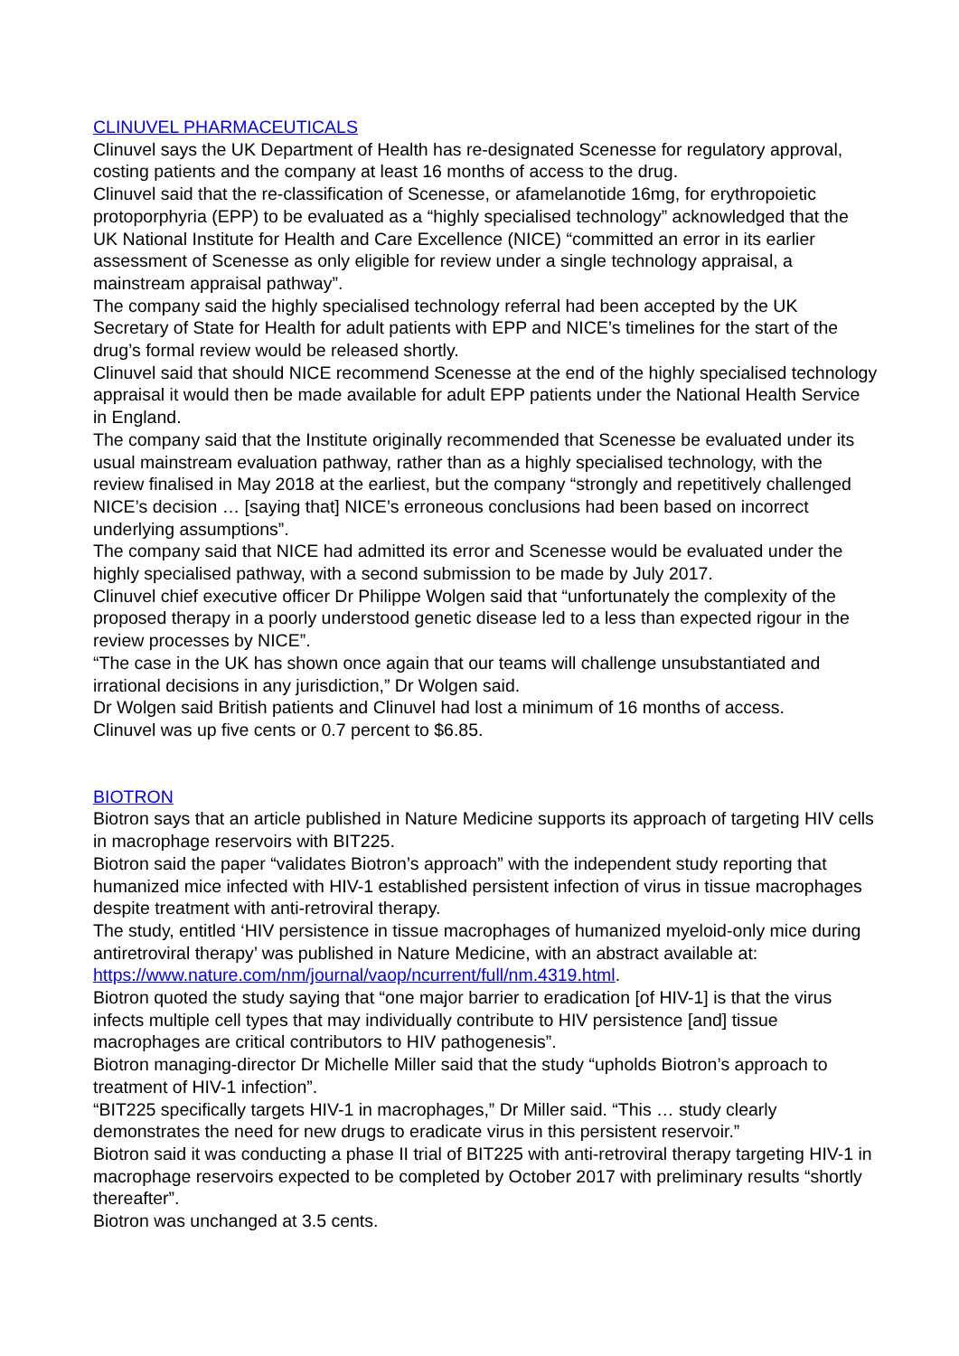CLINUVEL PHARMACEUTICALS
Clinuvel says the UK Department of Health has re-designated Scenesse for regulatory approval, costing patients and the company at least 16 months of access to the drug.
Clinuvel said that the re-classification of Scenesse, or afamelanotide 16mg, for erythropoietic protoporphyria (EPP) to be evaluated as a “highly specialised technology” acknowledged that the UK National Institute for Health and Care Excellence (NICE) “committed an error in its earlier assessment of Scenesse as only eligible for review under a single technology appraisal, a mainstream appraisal pathway”.
The company said the highly specialised technology referral had been accepted by the UK Secretary of State for Health for adult patients with EPP and NICE’s timelines for the start of the drug’s formal review would be released shortly.
Clinuvel said that should NICE recommend Scenesse at the end of the highly specialised technology appraisal it would then be made available for adult EPP patients under the National Health Service in England.
The company said that the Institute originally recommended that Scenesse be evaluated under its usual mainstream evaluation pathway, rather than as a highly specialised technology, with the review finalised in May 2018 at the earliest, but the company “strongly and repetitively challenged NICE’s decision … [saying that] NICE’s erroneous conclusions had been based on incorrect underlying assumptions”.
The company said that NICE had admitted its error and Scenesse would be evaluated under the highly specialised pathway, with a second submission to be made by July 2017.
Clinuvel chief executive officer Dr Philippe Wolgen said that “unfortunately the complexity of the proposed therapy in a poorly understood genetic disease led to a less than expected rigour in the review processes by NICE”.
“The case in the UK has shown once again that our teams will challenge unsubstantiated and irrational decisions in any jurisdiction,” Dr Wolgen said.
Dr Wolgen said British patients and Clinuvel had lost a minimum of 16 months of access.
Clinuvel was up five cents or 0.7 percent to $6.85.
BIOTRON
Biotron says that an article published in Nature Medicine supports its approach of targeting HIV cells in macrophage reservoirs with BIT225.
Biotron said the paper “validates Biotron’s approach” with the independent study reporting that humanized mice infected with HIV-1 established persistent infection of virus in tissue macrophages despite treatment with anti-retroviral therapy.
The study, entitled ‘HIV persistence in tissue macrophages of humanized myeloid-only mice during antiretroviral therapy’ was published in Nature Medicine, with an abstract available at: https://www.nature.com/nm/journal/vaop/ncurrent/full/nm.4319.html.
Biotron quoted the study saying that “one major barrier to eradication [of HIV-1] is that the virus infects multiple cell types that may individually contribute to HIV persistence [and] tissue macrophages are critical contributors to HIV pathogenesis”.
Biotron managing-director Dr Michelle Miller said that the study “upholds Biotron’s approach to treatment of HIV-1 infection”.
“BIT225 specifically targets HIV-1 in macrophages,” Dr Miller said. “This … study clearly demonstrates the need for new drugs to eradicate virus in this persistent reservoir.”
Biotron said it was conducting a phase II trial of BIT225 with anti-retroviral therapy targeting HIV-1 in macrophage reservoirs expected to be completed by October 2017 with preliminary results “shortly thereafter”.
Biotron was unchanged at 3.5 cents.